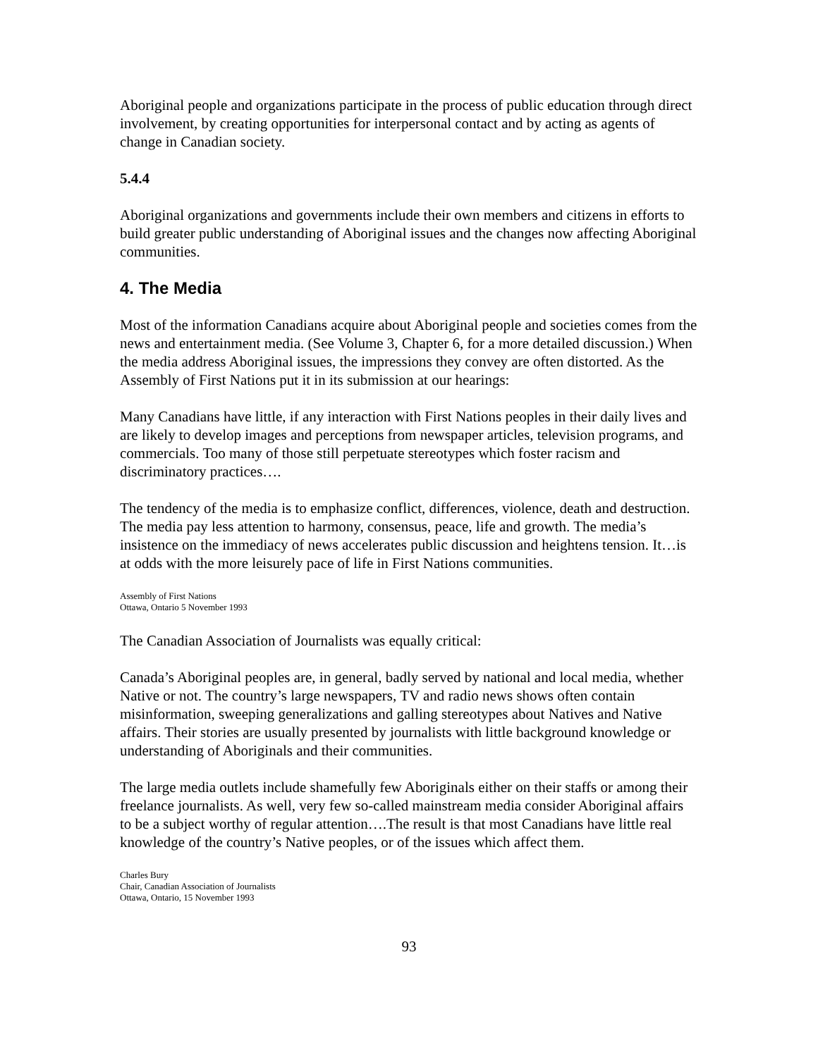Aboriginal people and organizations participate in the process of public education through direct involvement, by creating opportunities for interpersonal contact and by acting as agents of change in Canadian society.
5.4.4
Aboriginal organizations and governments include their own members and citizens in efforts to build greater public understanding of Aboriginal issues and the changes now affecting Aboriginal communities.
4. The Media
Most of the information Canadians acquire about Aboriginal people and societies comes from the news and entertainment media. (See Volume 3, Chapter 6, for a more detailed discussion.) When the media address Aboriginal issues, the impressions they convey are often distorted. As the Assembly of First Nations put it in its submission at our hearings:
Many Canadians have little, if any interaction with First Nations peoples in their daily lives and are likely to develop images and perceptions from newspaper articles, television programs, and commercials. Too many of those still perpetuate stereotypes which foster racism and discriminatory practices….
The tendency of the media is to emphasize conflict, differences, violence, death and destruction. The media pay less attention to harmony, consensus, peace, life and growth. The media’s insistence on the immediacy of news accelerates public discussion and heightens tension. It…is at odds with the more leisurely pace of life in First Nations communities.
Assembly of First Nations
Ottawa, Ontario 5 November 1993
The Canadian Association of Journalists was equally critical:
Canada’s Aboriginal peoples are, in general, badly served by national and local media, whether Native or not. The country’s large newspapers, TV and radio news shows often contain misinformation, sweeping generalizations and galling stereotypes about Natives and Native affairs. Their stories are usually presented by journalists with little background knowledge or understanding of Aboriginals and their communities.
The large media outlets include shamefully few Aboriginals either on their staffs or among their freelance journalists. As well, very few so-called mainstream media consider Aboriginal affairs to be a subject worthy of regular attention….The result is that most Canadians have little real knowledge of the country’s Native peoples, or of the issues which affect them.
Charles Bury
Chair, Canadian Association of Journalists
Ottawa, Ontario, 15 November 1993
93